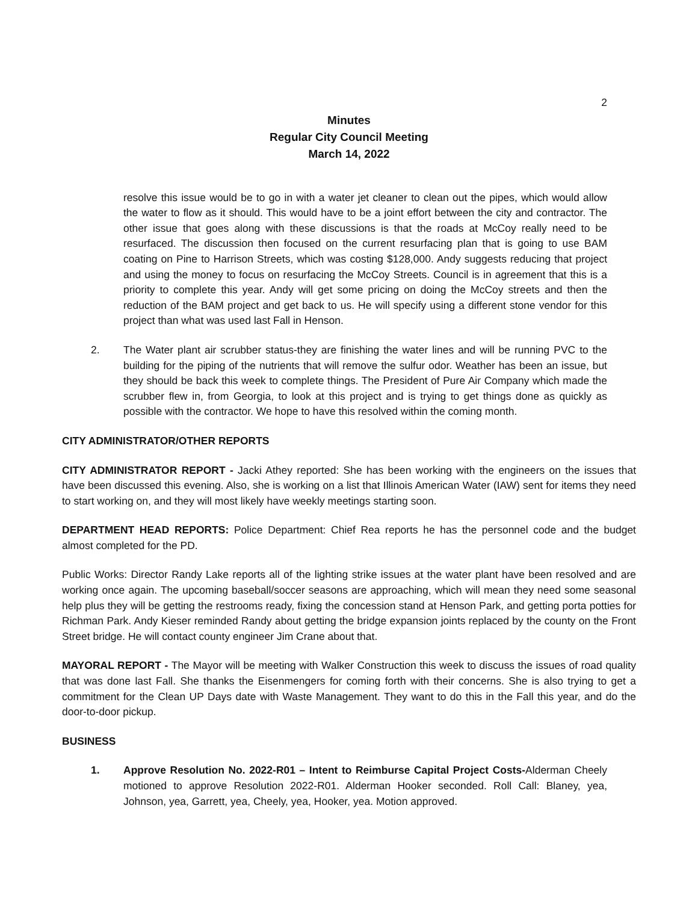2
Minutes
Regular City Council Meeting
March 14, 2022
resolve this issue would be to go in with a water jet cleaner to clean out the pipes, which would allow the water to flow as it should. This would have to be a joint effort between the city and contractor. The other issue that goes along with these discussions is that the roads at McCoy really need to be resurfaced. The discussion then focused on the current resurfacing plan that is going to use BAM coating on Pine to Harrison Streets, which was costing $128,000. Andy suggests reducing that project and using the money to focus on resurfacing the McCoy Streets. Council is in agreement that this is a priority to complete this year. Andy will get some pricing on doing the McCoy streets and then the reduction of the BAM project and get back to us. He will specify using a different stone vendor for this project than what was used last Fall in Henson.
2. The Water plant air scrubber status-they are finishing the water lines and will be running PVC to the building for the piping of the nutrients that will remove the sulfur odor. Weather has been an issue, but they should be back this week to complete things. The President of Pure Air Company which made the scrubber flew in, from Georgia, to look at this project and is trying to get things done as quickly as possible with the contractor. We hope to have this resolved within the coming month.
CITY ADMINISTRATOR/OTHER REPORTS
CITY ADMINISTRATOR REPORT - Jacki Athey reported: She has been working with the engineers on the issues that have been discussed this evening. Also, she is working on a list that Illinois American Water (IAW) sent for items they need to start working on, and they will most likely have weekly meetings starting soon.
DEPARTMENT HEAD REPORTS: Police Department: Chief Rea reports he has the personnel code and the budget almost completed for the PD.
Public Works: Director Randy Lake reports all of the lighting strike issues at the water plant have been resolved and are working once again. The upcoming baseball/soccer seasons are approaching, which will mean they need some seasonal help plus they will be getting the restrooms ready, fixing the concession stand at Henson Park, and getting porta potties for Richman Park. Andy Kieser reminded Randy about getting the bridge expansion joints replaced by the county on the Front Street bridge. He will contact county engineer Jim Crane about that.
MAYORAL REPORT - The Mayor will be meeting with Walker Construction this week to discuss the issues of road quality that was done last Fall. She thanks the Eisenmengers for coming forth with their concerns. She is also trying to get a commitment for the Clean UP Days date with Waste Management. They want to do this in the Fall this year, and do the door-to-door pickup.
BUSINESS
1. Approve Resolution No. 2022-R01 – Intent to Reimburse Capital Project Costs-Alderman Cheely motioned to approve Resolution 2022-R01. Alderman Hooker seconded. Roll Call: Blaney, yea, Johnson, yea, Garrett, yea, Cheely, yea, Hooker, yea. Motion approved.